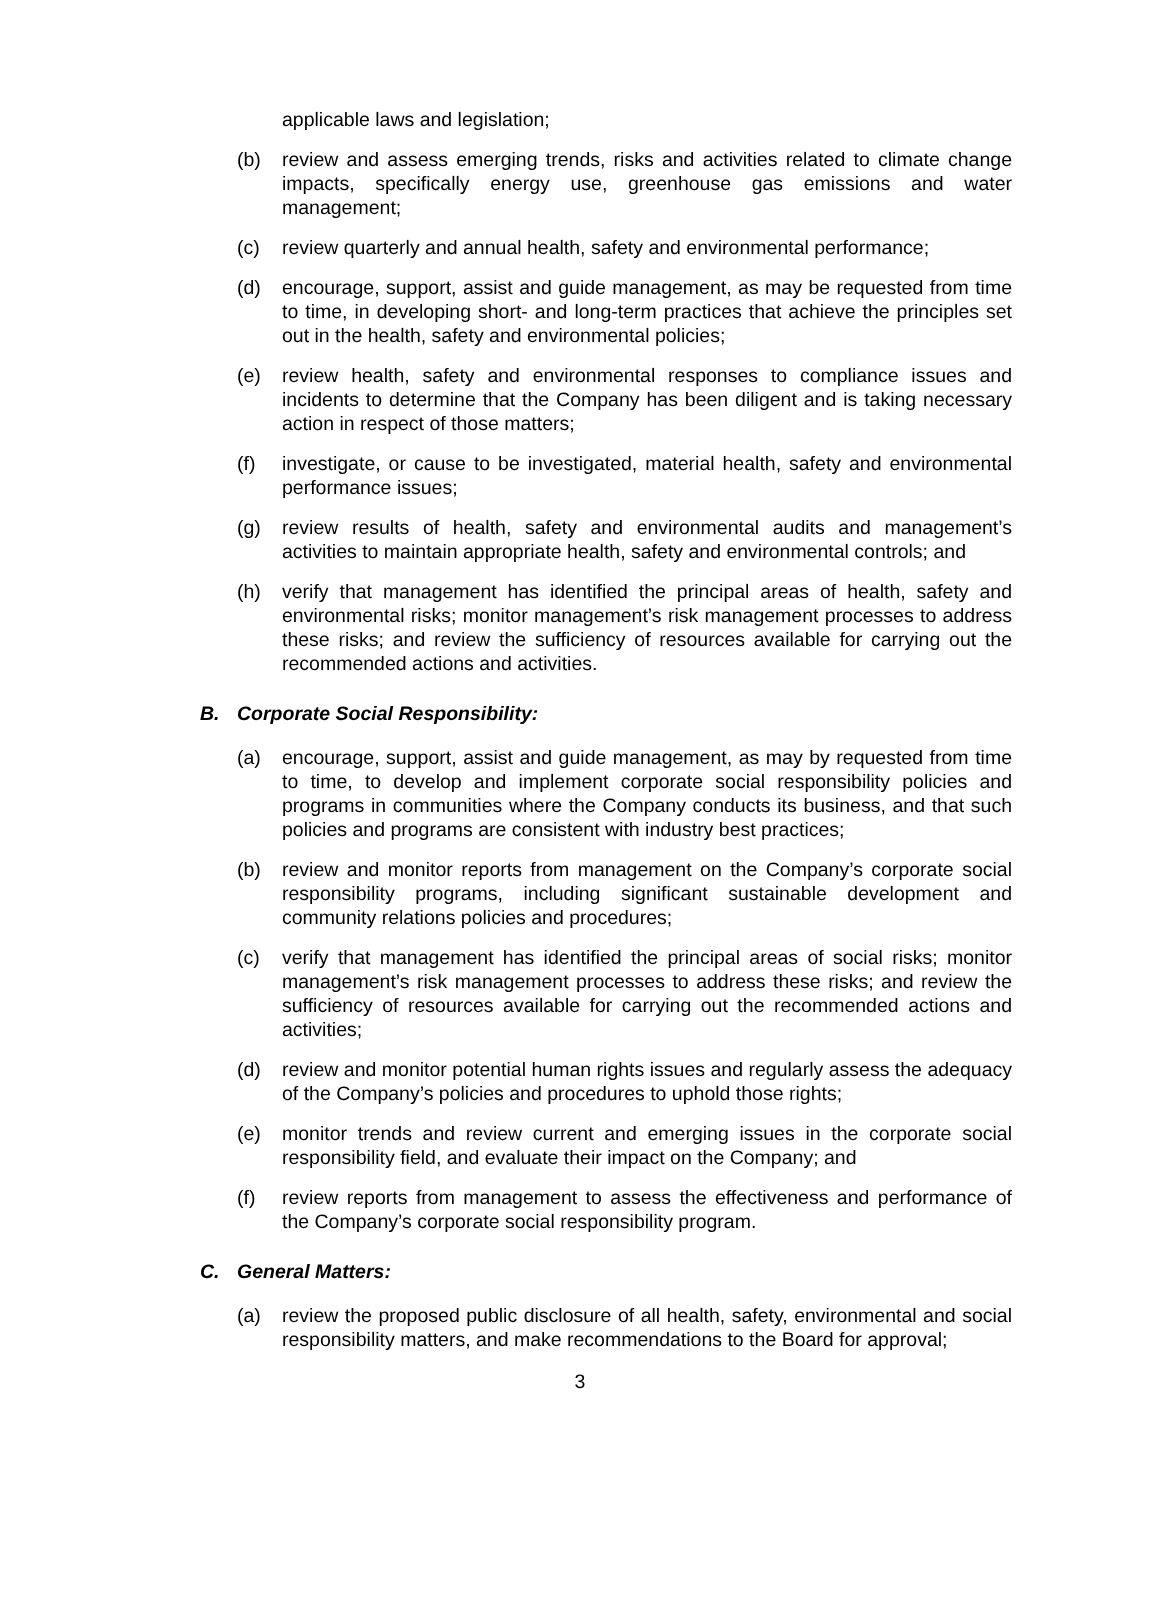applicable laws and legislation;
(b) review and assess emerging trends, risks and activities related to climate change impacts, specifically energy use, greenhouse gas emissions and water management;
(c) review quarterly and annual health, safety and environmental performance;
(d) encourage, support, assist and guide management, as may be requested from time to time, in developing short- and long-term practices that achieve the principles set out in the health, safety and environmental policies;
(e) review health, safety and environmental responses to compliance issues and incidents to determine that the Company has been diligent and is taking necessary action in respect of those matters;
(f) investigate, or cause to be investigated, material health, safety and environmental performance issues;
(g) review results of health, safety and environmental audits and management’s activities to maintain appropriate health, safety and environmental controls; and
(h) verify that management has identified the principal areas of health, safety and environmental risks; monitor management’s risk management processes to address these risks; and review the sufficiency of resources available for carrying out the recommended actions and activities.
B. Corporate Social Responsibility:
(a) encourage, support, assist and guide management, as may by requested from time to time, to develop and implement corporate social responsibility policies and programs in communities where the Company conducts its business, and that such policies and programs are consistent with industry best practices;
(b) review and monitor reports from management on the Company’s corporate social responsibility programs, including significant sustainable development and community relations policies and procedures;
(c) verify that management has identified the principal areas of social risks; monitor management’s risk management processes to address these risks; and review the sufficiency of resources available for carrying out the recommended actions and activities;
(d) review and monitor potential human rights issues and regularly assess the adequacy of the Company’s policies and procedures to uphold those rights;
(e) monitor trends and review current and emerging issues in the corporate social responsibility field, and evaluate their impact on the Company; and
(f) review reports from management to assess the effectiveness and performance of the Company’s corporate social responsibility program.
C. General Matters:
(a) review the proposed public disclosure of all health, safety, environmental and social responsibility matters, and make recommendations to the Board for approval;
3